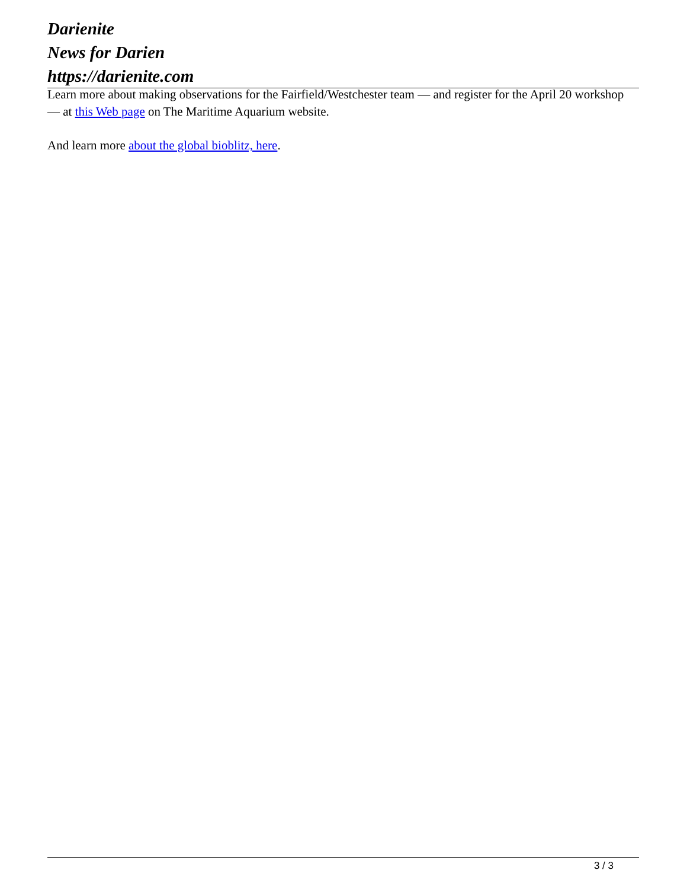Darienite
News for Darien
https://darienite.com
Learn more about making observations for the Fairfield/Westchester team — and register for the April 20 workshop — at this Web page on The Maritime Aquarium website.
And learn more about the global bioblitz, here.
3 / 3